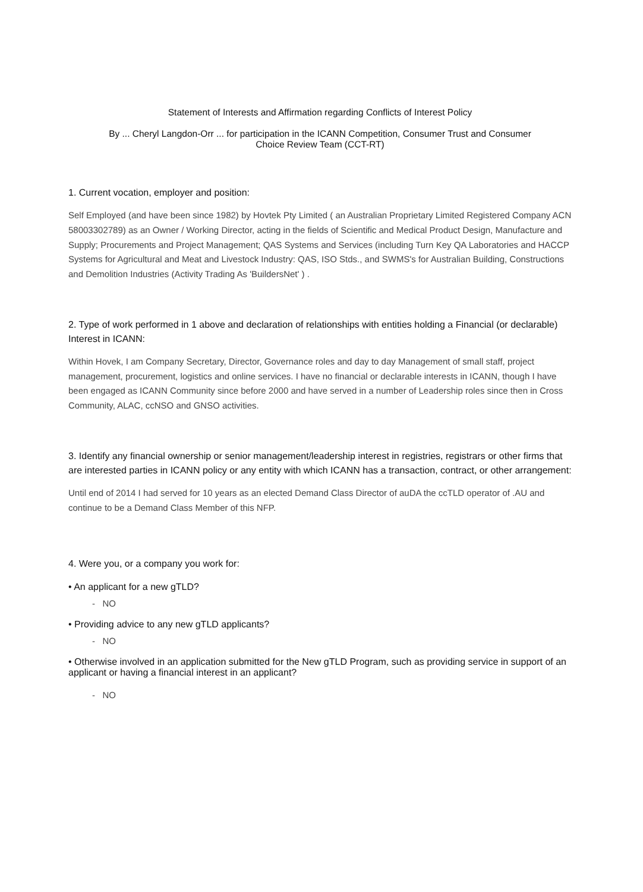Statement of Interests and Affirmation regarding Conflicts of Interest Policy
By ... Cheryl Langdon-Orr ... for participation in the ICANN Competition, Consumer Trust and Consumer
Choice Review Team (CCT-RT)
1. Current vocation, employer and position:
Self Employed (and have been since 1982) by Hovtek Pty Limited ( an Australian Proprietary Limited Registered Company ACN 58003302789) as an Owner / Working Director, acting in the fields of Scientific and Medical Product Design, Manufacture and Supply; Procurements and Project Management; QAS Systems and Services (including Turn Key QA Laboratories and HACCP Systems for Agricultural and Meat and Livestock Industry: QAS, ISO Stds., and SWMS's for Australian Building, Constructions and Demolition Industries (Activity Trading As 'BuildersNet' ) .
2. Type of work performed in 1 above and declaration of relationships with entities holding a Financial (or declarable) Interest in ICANN:
Within Hovek, I am Company Secretary, Director, Governance roles and day to day Management of small staff, project management, procurement, logistics and online services. I have no financial or declarable interests in ICANN, though I have been engaged as ICANN Community since before 2000 and have served in a number of Leadership roles since then in Cross Community, ALAC, ccNSO and GNSO activities.
3. Identify any financial ownership or senior management/leadership interest in registries, registrars or other firms that are interested parties in ICANN policy or any entity with which ICANN has a transaction, contract, or other arrangement:
Until end of 2014 I had served for 10 years as an elected Demand Class Director of auDA the ccTLD operator of .AU and continue to be a Demand Class Member of this NFP.
4. Were you, or a company you work for:
• An applicant for a new gTLD?
- NO
• Providing advice to any new gTLD applicants?
- NO
• Otherwise involved in an application submitted for the New gTLD Program, such as providing service in support of an applicant or having a financial interest in an applicant?
- NO